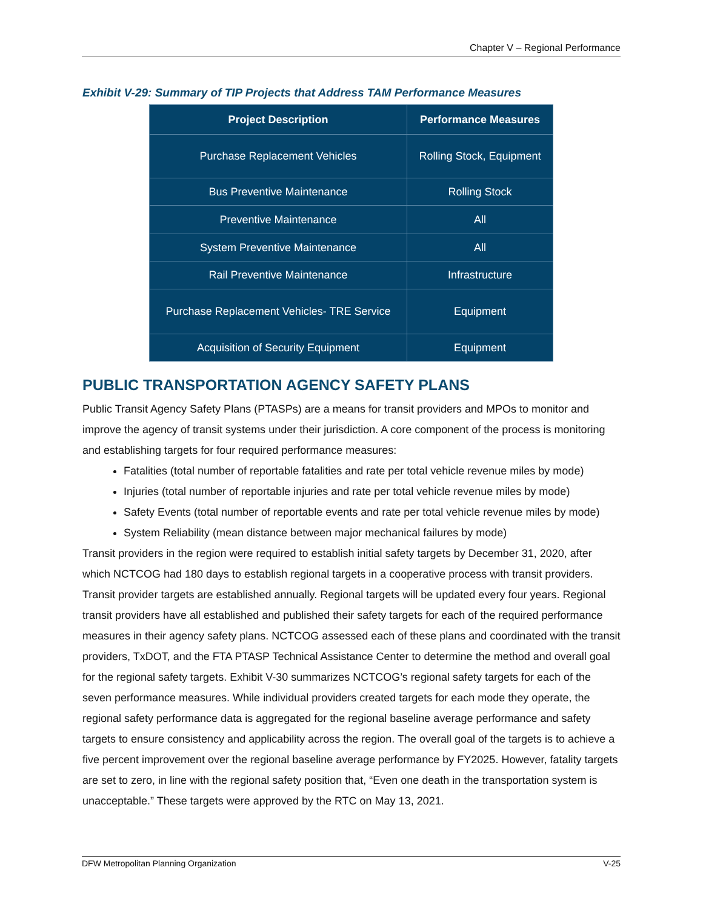Chapter V – Regional Performance
Exhibit V-29: Summary of TIP Projects that Address TAM Performance Measures
| Project Description | Performance Measures |
| --- | --- |
| Purchase Replacement Vehicles | Rolling Stock, Equipment |
| Bus Preventive Maintenance | Rolling Stock |
| Preventive Maintenance | All |
| System Preventive Maintenance | All |
| Rail Preventive Maintenance | Infrastructure |
| Purchase Replacement Vehicles- TRE Service | Equipment |
| Acquisition of Security Equipment | Equipment |
PUBLIC TRANSPORTATION AGENCY SAFETY PLANS
Public Transit Agency Safety Plans (PTASPs) are a means for transit providers and MPOs to monitor and improve the agency of transit systems under their jurisdiction. A core component of the process is monitoring and establishing targets for four required performance measures:
Fatalities (total number of reportable fatalities and rate per total vehicle revenue miles by mode)
Injuries (total number of reportable injuries and rate per total vehicle revenue miles by mode)
Safety Events (total number of reportable events and rate per total vehicle revenue miles by mode)
System Reliability (mean distance between major mechanical failures by mode)
Transit providers in the region were required to establish initial safety targets by December 31, 2020, after which NCTCOG had 180 days to establish regional targets in a cooperative process with transit providers. Transit provider targets are established annually. Regional targets will be updated every four years. Regional transit providers have all established and published their safety targets for each of the required performance measures in their agency safety plans. NCTCOG assessed each of these plans and coordinated with the transit providers, TxDOT, and the FTA PTASP Technical Assistance Center to determine the method and overall goal for the regional safety targets. Exhibit V-30 summarizes NCTCOG’s regional safety targets for each of the seven performance measures. While individual providers created targets for each mode they operate, the regional safety performance data is aggregated for the regional baseline average performance and safety targets to ensure consistency and applicability across the region. The overall goal of the targets is to achieve a five percent improvement over the regional baseline average performance by FY2025. However, fatality targets are set to zero, in line with the regional safety position that, “Even one death in the transportation system is unacceptable.” These targets were approved by the RTC on May 13, 2021.
DFW Metropolitan Planning Organization V-25